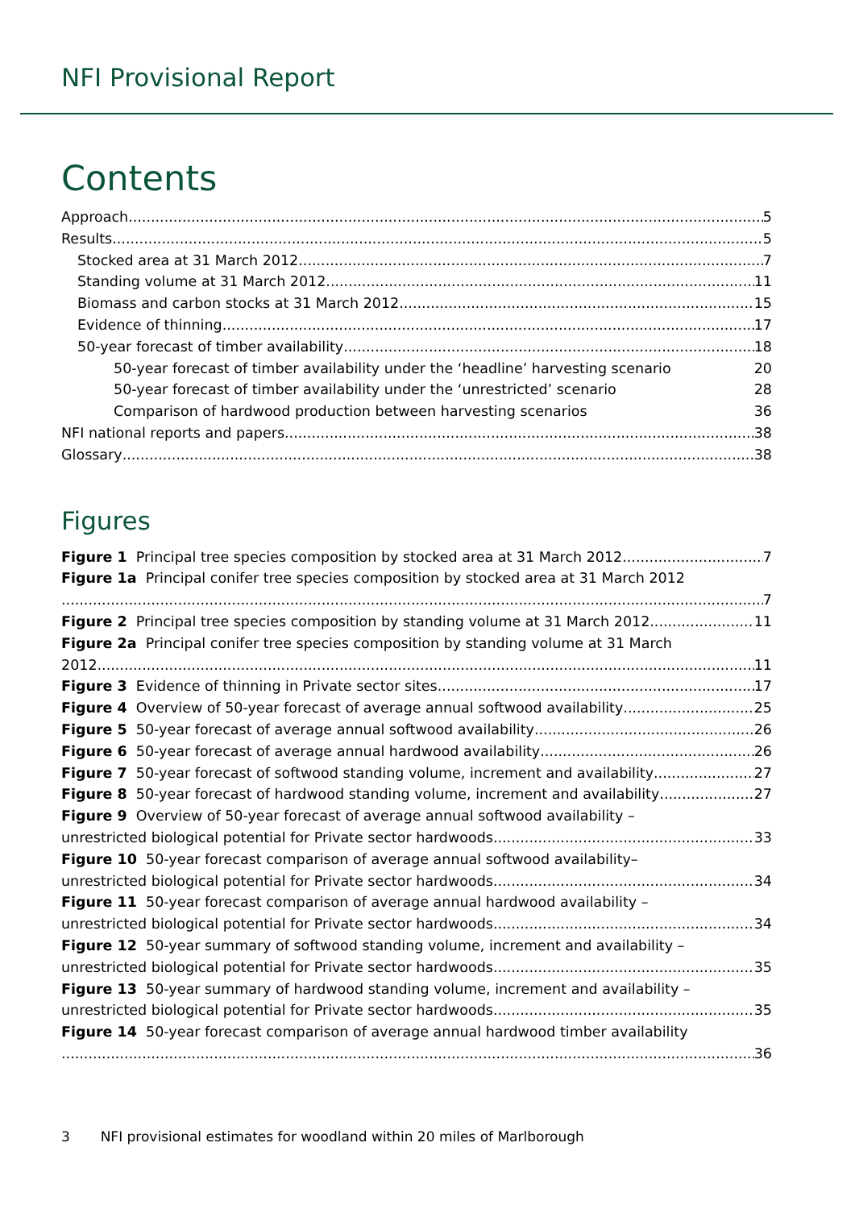NFI Provisional Report
Contents
Approach 5
Results 5
Stocked area at 31 March 2012 7
Standing volume at 31 March 2012 11
Biomass and carbon stocks at 31 March 2012 15
Evidence of thinning 17
50-year forecast of timber availability 18
50-year forecast of timber availability under the ‘headline’ harvesting scenario 20
50-year forecast of timber availability under the ‘unrestricted’ scenario 28
Comparison of hardwood production between harvesting scenarios 36
NFI national reports and papers 38
Glossary 38
Figures
Figure 1 Principal tree species composition by stocked area at 31 March 2012 7
Figure 1a Principal conifer tree species composition by stocked area at 31 March 2012
7
Figure 2 Principal tree species composition by standing volume at 31 March 2012 11
Figure 2a Principal conifer tree species composition by standing volume at 31 March
2012 11
Figure 3 Evidence of thinning in Private sector sites 17
Figure 4 Overview of 50-year forecast of average annual softwood availability 25
Figure 5 50-year forecast of average annual softwood availability 26
Figure 6 50-year forecast of average annual hardwood availability 26
Figure 7 50-year forecast of softwood standing volume, increment and availability 27
Figure 8 50-year forecast of hardwood standing volume, increment and availability 27
Figure 9 Overview of 50-year forecast of average annual softwood availability –
unrestricted biological potential for Private sector hardwoods 33
Figure 10 50-year forecast comparison of average annual softwood availability–
unrestricted biological potential for Private sector hardwoods 34
Figure 11 50-year forecast comparison of average annual hardwood availability –
unrestricted biological potential for Private sector hardwoods 34
Figure 12 50-year summary of softwood standing volume, increment and availability –
unrestricted biological potential for Private sector hardwoods 35
Figure 13 50-year summary of hardwood standing volume, increment and availability –
unrestricted biological potential for Private sector hardwoods 35
Figure 14 50-year forecast comparison of average annual hardwood timber availability
36
3 NFI provisional estimates for woodland within 20 miles of Marlborough